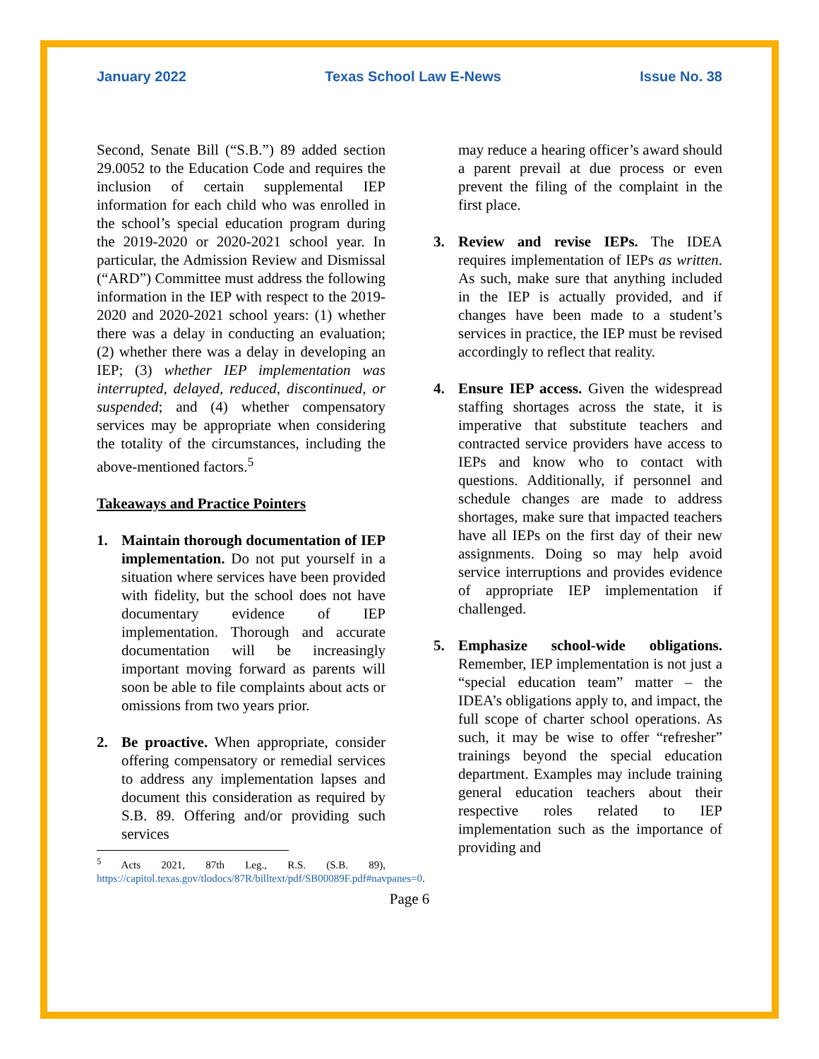January 2022 Texas School Law E-News Issue No. 38
Second, Senate Bill (“S.B.”) 89 added section 29.0052 to the Education Code and requires the inclusion of certain supplemental IEP information for each child who was enrolled in the school’s special education program during the 2019-2020 or 2020-2021 school year. In particular, the Admission Review and Dismissal (“ARD”) Committee must address the following information in the IEP with respect to the 2019-2020 and 2020-2021 school years: (1) whether there was a delay in conducting an evaluation; (2) whether there was a delay in developing an IEP; (3) whether IEP implementation was interrupted, delayed, reduced, discontinued, or suspended; and (4) whether compensatory services may be appropriate when considering the totality of the circumstances, including the above-mentioned factors.<sup>5</sup>
Takeaways and Practice Pointers
1. Maintain thorough documentation of IEP implementation. Do not put yourself in a situation where services have been provided with fidelity, but the school does not have documentary evidence of IEP implementation. Thorough and accurate documentation will be increasingly important moving forward as parents will soon be able to file complaints about acts or omissions from two years prior.
2. Be proactive. When appropriate, consider offering compensatory or remedial services to address any implementation lapses and document this consideration as required by S.B. 89. Offering and/or providing such services
<sup>5</sup> Acts 2021, 87th Leg., R.S. (S.B. 89), https://capitol.texas.gov/tlodocs/87R/billtext/pdf/SB00089F.pdf#navpanes=0.
may reduce a hearing officer’s award should a parent prevail at due process or even prevent the filing of the complaint in the first place.
3. Review and revise IEPs. The IDEA requires implementation of IEPs as written. As such, make sure that anything included in the IEP is actually provided, and if changes have been made to a student’s services in practice, the IEP must be revised accordingly to reflect that reality.
4. Ensure IEP access. Given the widespread staffing shortages across the state, it is imperative that substitute teachers and contracted service providers have access to IEPs and know who to contact with questions. Additionally, if personnel and schedule changes are made to address shortages, make sure that impacted teachers have all IEPs on the first day of their new assignments. Doing so may help avoid service interruptions and provides evidence of appropriate IEP implementation if challenged.
5. Emphasize school-wide obligations. Remember, IEP implementation is not just a “special education team” matter – the IDEA’s obligations apply to, and impact, the full scope of charter school operations. As such, it may be wise to offer “refresher” trainings beyond the special education department. Examples may include training general education teachers about their respective roles related to IEP implementation such as the importance of providing and
Page 6